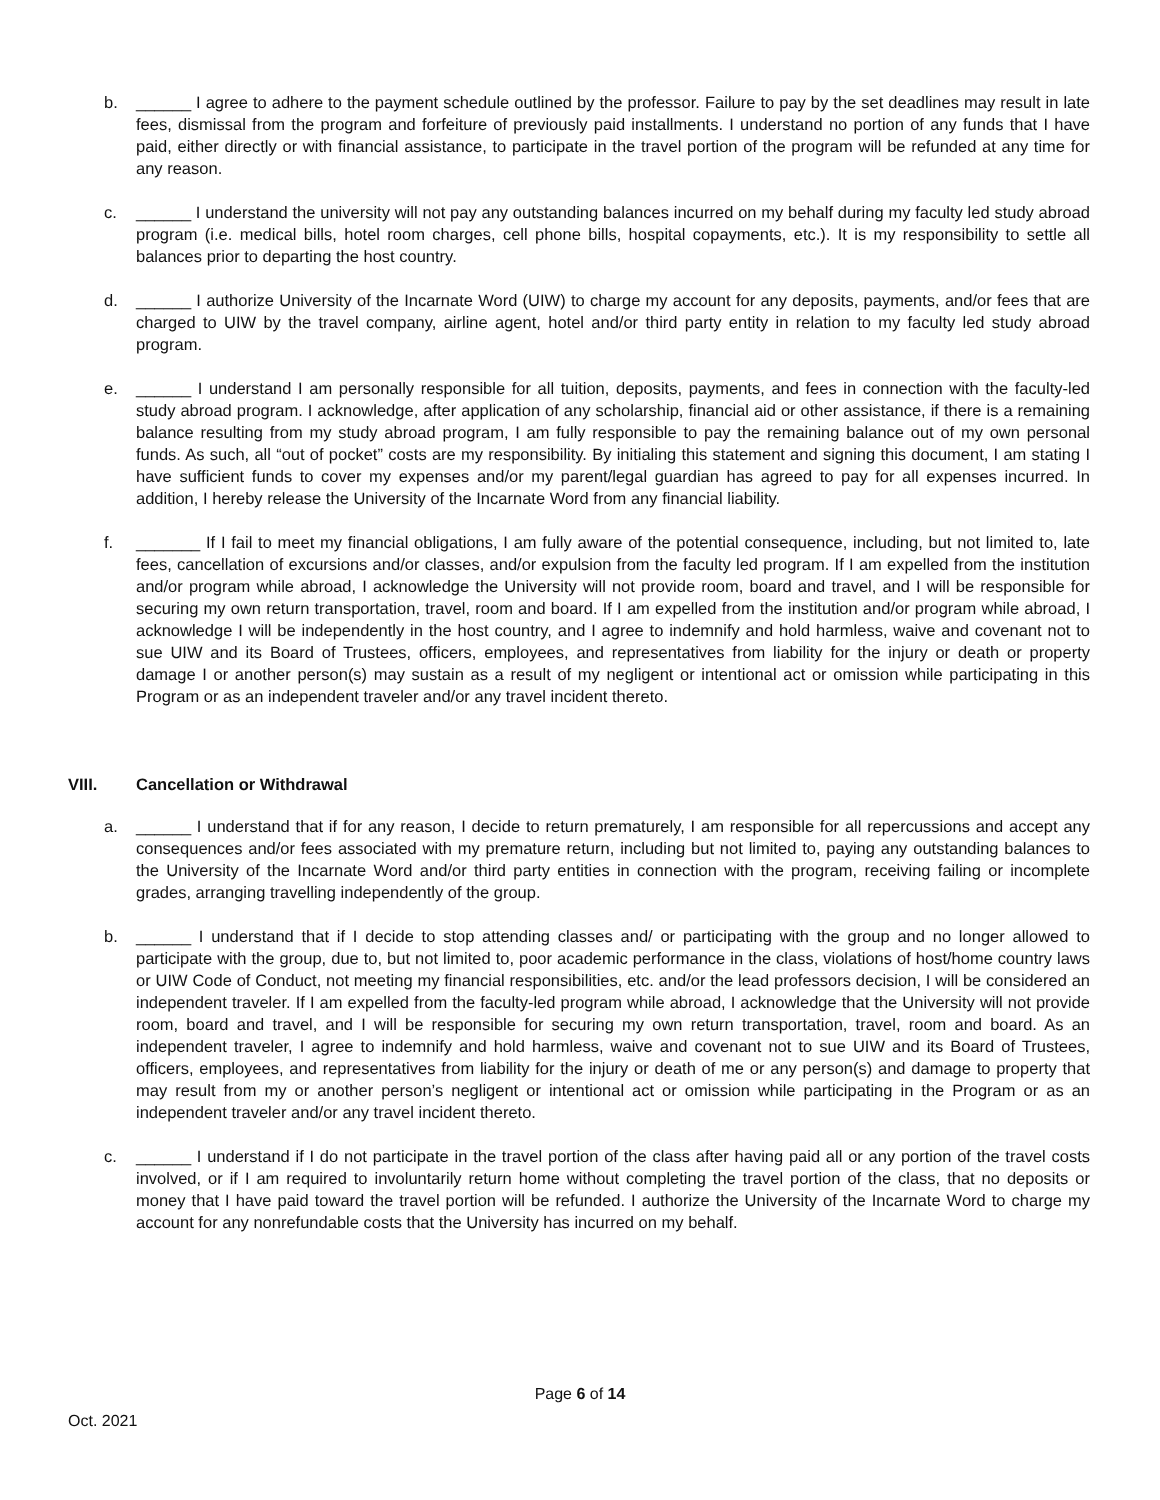b. ______ I agree to adhere to the payment schedule outlined by the professor. Failure to pay by the set deadlines may result in late fees, dismissal from the program and forfeiture of previously paid installments. I understand no portion of any funds that I have paid, either directly or with financial assistance, to participate in the travel portion of the program will be refunded at any time for any reason.
c. ______ I understand the university will not pay any outstanding balances incurred on my behalf during my faculty led study abroad program (i.e. medical bills, hotel room charges, cell phone bills, hospital copayments, etc.). It is my responsibility to settle all balances prior to departing the host country.
d. ______ I authorize University of the Incarnate Word (UIW) to charge my account for any deposits, payments, and/or fees that are charged to UIW by the travel company, airline agent, hotel and/or third party entity in relation to my faculty led study abroad program.
e. ______ I understand I am personally responsible for all tuition, deposits, payments, and fees in connection with the faculty-led study abroad program. I acknowledge, after application of any scholarship, financial aid or other assistance, if there is a remaining balance resulting from my study abroad program, I am fully responsible to pay the remaining balance out of my own personal funds. As such, all “out of pocket” costs are my responsibility. By initialing this statement and signing this document, I am stating I have sufficient funds to cover my expenses and/or my parent/legal guardian has agreed to pay for all expenses incurred. In addition, I hereby release the University of the Incarnate Word from any financial liability.
f. _______ If I fail to meet my financial obligations, I am fully aware of the potential consequence, including, but not limited to, late fees, cancellation of excursions and/or classes, and/or expulsion from the faculty led program. If I am expelled from the institution and/or program while abroad, I acknowledge the University will not provide room, board and travel, and I will be responsible for securing my own return transportation, travel, room and board. If I am expelled from the institution and/or program while abroad, I acknowledge I will be independently in the host country, and I agree to indemnify and hold harmless, waive and covenant not to sue UIW and its Board of Trustees, officers, employees, and representatives from liability for the injury or death or property damage I or another person(s) may sustain as a result of my negligent or intentional act or omission while participating in this Program or as an independent traveler and/or any travel incident thereto.
VIII. Cancellation or Withdrawal
a. ______ I understand that if for any reason, I decide to return prematurely, I am responsible for all repercussions and accept any consequences and/or fees associated with my premature return, including but not limited to, paying any outstanding balances to the University of the Incarnate Word and/or third party entities in connection with the program, receiving failing or incomplete grades, arranging travelling independently of the group.
b. ______ I understand that if I decide to stop attending classes and/ or participating with the group and no longer allowed to participate with the group, due to, but not limited to, poor academic performance in the class, violations of host/home country laws or UIW Code of Conduct, not meeting my financial responsibilities, etc. and/or the lead professors decision, I will be considered an independent traveler. If I am expelled from the faculty-led program while abroad, I acknowledge that the University will not provide room, board and travel, and I will be responsible for securing my own return transportation, travel, room and board. As an independent traveler, I agree to indemnify and hold harmless, waive and covenant not to sue UIW and its Board of Trustees, officers, employees, and representatives from liability for the injury or death of me or any person(s) and damage to property that may result from my or another person’s negligent or intentional act or omission while participating in the Program or as an independent traveler and/or any travel incident thereto.
c. ______ I understand if I do not participate in the travel portion of the class after having paid all or any portion of the travel costs involved, or if I am required to involuntarily return home without completing the travel portion of the class, that no deposits or money that I have paid toward the travel portion will be refunded. I authorize the University of the Incarnate Word to charge my account for any nonrefundable costs that the University has incurred on my behalf.
Page 6 of 14
Oct. 2021